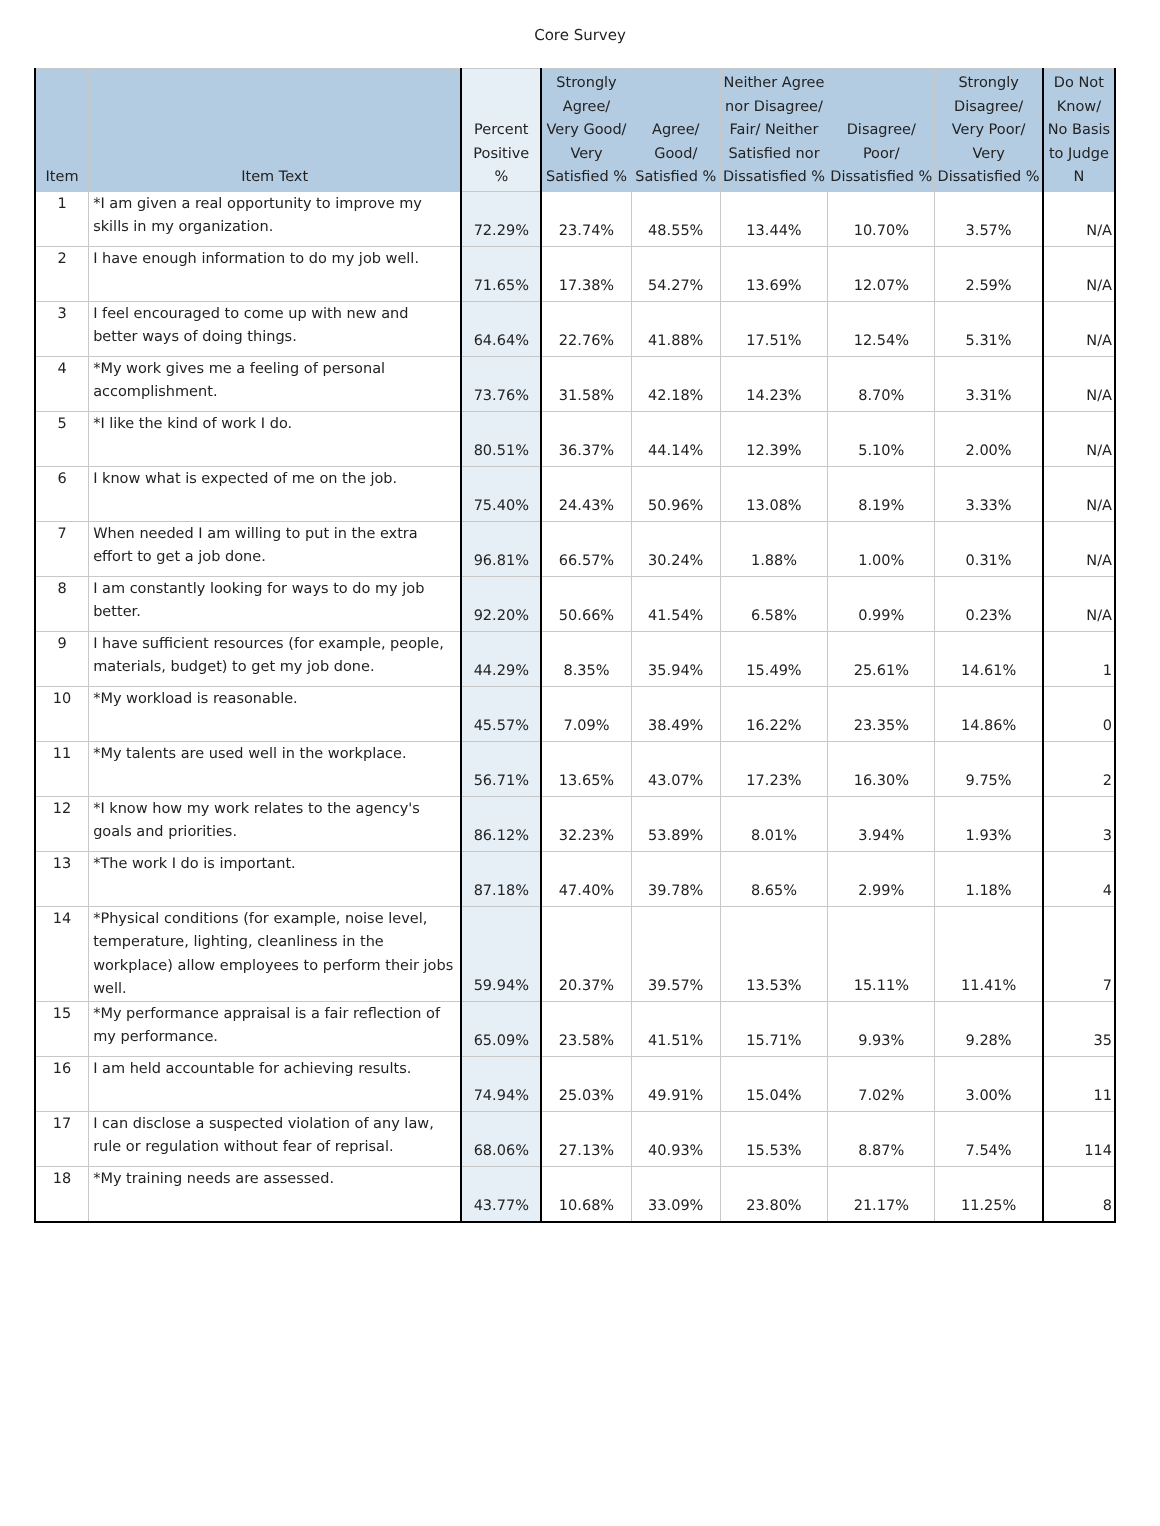Core Survey
| Item | Item Text | Percent Positive % | Strongly Agree/ Very Good/ Very Satisfied % | Agree/ Good/ Satisfied % | Neither Agree nor Disagree/ Fair/ Neither Satisfied nor Dissatisfied % | Disagree/ Poor/ Dissatisfied % | Strongly Disagree/ Very Poor/ Very Dissatisfied % | Do Not Know/ No Basis to Judge N |
| --- | --- | --- | --- | --- | --- | --- | --- | --- |
| 1 | *I am given a real opportunity to improve my skills in my organization. | 72.29% | 23.74% | 48.55% | 13.44% | 10.70% | 3.57% | N/A |
| 2 | I have enough information to do my job well. | 71.65% | 17.38% | 54.27% | 13.69% | 12.07% | 2.59% | N/A |
| 3 | I feel encouraged to come up with new and better ways of doing things. | 64.64% | 22.76% | 41.88% | 17.51% | 12.54% | 5.31% | N/A |
| 4 | *My work gives me a feeling of personal accomplishment. | 73.76% | 31.58% | 42.18% | 14.23% | 8.70% | 3.31% | N/A |
| 5 | *I like the kind of work I do. | 80.51% | 36.37% | 44.14% | 12.39% | 5.10% | 2.00% | N/A |
| 6 | I know what is expected of me on the job. | 75.40% | 24.43% | 50.96% | 13.08% | 8.19% | 3.33% | N/A |
| 7 | When needed I am willing to put in the extra effort to get a job done. | 96.81% | 66.57% | 30.24% | 1.88% | 1.00% | 0.31% | N/A |
| 8 | I am constantly looking for ways to do my job better. | 92.20% | 50.66% | 41.54% | 6.58% | 0.99% | 0.23% | N/A |
| 9 | I have sufficient resources (for example, people, materials, budget) to get my job done. | 44.29% | 8.35% | 35.94% | 15.49% | 25.61% | 14.61% | 1 |
| 10 | *My workload is reasonable. | 45.57% | 7.09% | 38.49% | 16.22% | 23.35% | 14.86% | 0 |
| 11 | *My talents are used well in the workplace. | 56.71% | 13.65% | 43.07% | 17.23% | 16.30% | 9.75% | 2 |
| 12 | *I know how my work relates to the agency's goals and priorities. | 86.12% | 32.23% | 53.89% | 8.01% | 3.94% | 1.93% | 3 |
| 13 | *The work I do is important. | 87.18% | 47.40% | 39.78% | 8.65% | 2.99% | 1.18% | 4 |
| 14 | *Physical conditions (for example, noise level, temperature, lighting, cleanliness in the workplace) allow employees to perform their jobs well. | 59.94% | 20.37% | 39.57% | 13.53% | 15.11% | 11.41% | 7 |
| 15 | *My performance appraisal is a fair reflection of my performance. | 65.09% | 23.58% | 41.51% | 15.71% | 9.93% | 9.28% | 35 |
| 16 | I am held accountable for achieving results. | 74.94% | 25.03% | 49.91% | 15.04% | 7.02% | 3.00% | 11 |
| 17 | I can disclose a suspected violation of any law, rule or regulation without fear of reprisal. | 68.06% | 27.13% | 40.93% | 15.53% | 8.87% | 7.54% | 114 |
| 18 | *My training needs are assessed. | 43.77% | 10.68% | 33.09% | 23.80% | 21.17% | 11.25% | 8 |